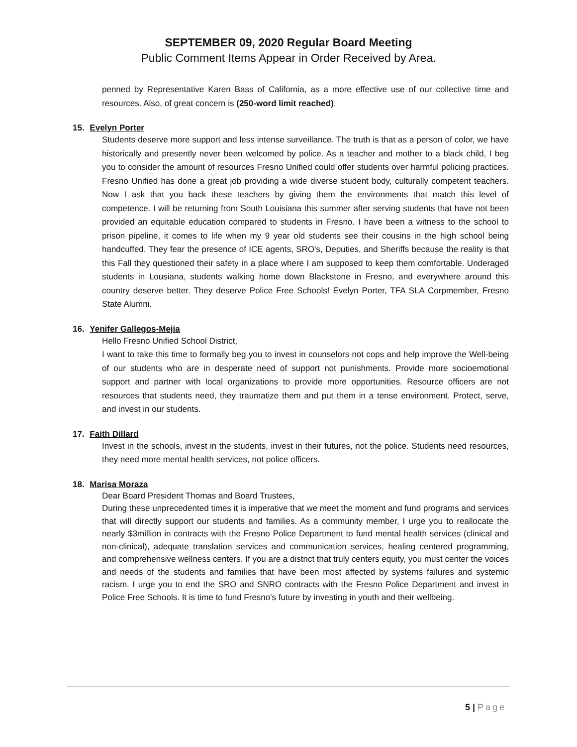SEPTEMBER 09, 2020 Regular Board Meeting
Public Comment Items Appear in Order Received by Area.
penned by Representative Karen Bass of California, as a more effective use of our collective time and resources. Also, of great concern is (250-word limit reached).
15. Evelyn Porter
Students deserve more support and less intense surveillance. The truth is that as a person of color, we have historically and presently never been welcomed by police. As a teacher and mother to a black child, I beg you to consider the amount of resources Fresno Unified could offer students over harmful policing practices. Fresno Unified has done a great job providing a wide diverse student body, culturally competent teachers. Now I ask that you back these teachers by giving them the environments that match this level of competence. I will be returning from South Louisiana this summer after serving students that have not been provided an equitable education compared to students in Fresno. I have been a witness to the school to prison pipeline, it comes to life when my 9 year old students see their cousins in the high school being handcuffed. They fear the presence of ICE agents, SRO's, Deputies, and Sheriffs because the reality is that this Fall they questioned their safety in a place where I am supposed to keep them comfortable. Underaged students in Lousiana, students walking home down Blackstone in Fresno, and everywhere around this country deserve better. They deserve Police Free Schools! Evelyn Porter, TFA SLA Corpmember, Fresno State Alumni.
16. Yenifer Gallegos-Mejia
Hello Fresno Unified School District,
I want to take this time to formally beg you to invest in counselors not cops and help improve the Well-being of our students who are in desperate need of support not punishments. Provide more socioemotional support and partner with local organizations to provide more opportunities. Resource officers are not resources that students need, they traumatize them and put them in a tense environment. Protect, serve, and invest in our students.
17. Faith Dillard
Invest in the schools, invest in the students, invest in their futures, not the police. Students need resources, they need more mental health services, not police officers.
18. Marisa Moraza
Dear Board President Thomas and Board Trustees,
During these unprecedented times it is imperative that we meet the moment and fund programs and services that will directly support our students and families. As a community member, I urge you to reallocate the nearly $3million in contracts with the Fresno Police Department to fund mental health services (clinical and non-clinical), adequate translation services and communication services, healing centered programming, and comprehensive wellness centers. If you are a district that truly centers equity, you must center the voices and needs of the students and families that have been most affected by systems failures and systemic racism. I urge you to end the SRO and SNRO contracts with the Fresno Police Department and invest in Police Free Schools. It is time to fund Fresno's future by investing in youth and their wellbeing.
5 | Page